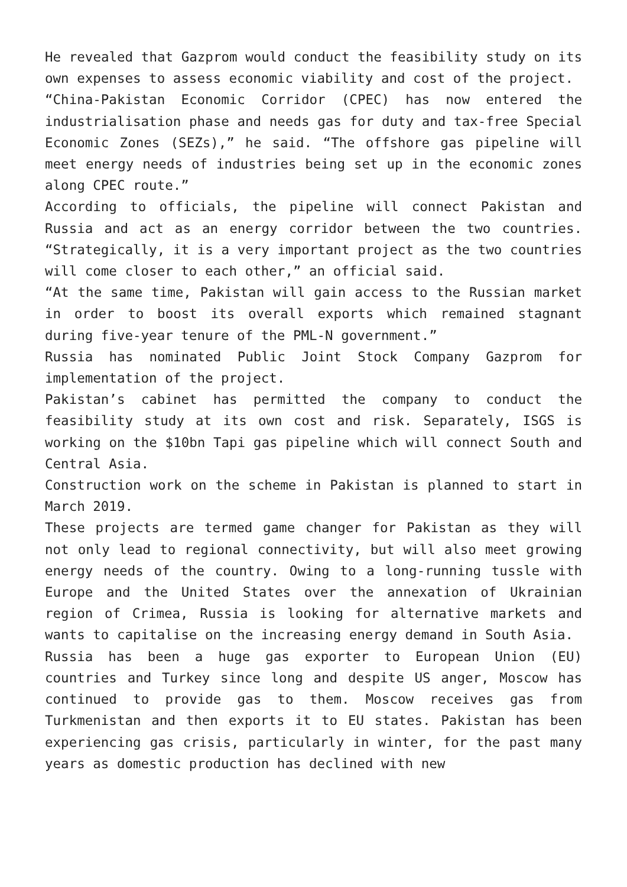He revealed that Gazprom would conduct the feasibility study on its own expenses to assess economic viability and cost of the project.
“China-Pakistan Economic Corridor (CPEC) has now entered the industrialisation phase and needs gas for duty and tax-free Special Economic Zones (SEZs),” he said. “The offshore gas pipeline will meet energy needs of industries being set up in the economic zones along CPEC route.”
According to officials, the pipeline will connect Pakistan and Russia and act as an energy corridor between the two countries. “Strategically, it is a very important project as the two countries will come closer to each other,” an official said.
“At the same time, Pakistan will gain access to the Russian market in order to boost its overall exports which remained stagnant during five-year tenure of the PML-N government.”
Russia has nominated Public Joint Stock Company Gazprom for implementation of the project.
Pakistan’s cabinet has permitted the company to conduct the feasibility study at its own cost and risk. Separately, ISGS is working on the $10bn Tapi gas pipeline which will connect South and Central Asia.
Construction work on the scheme in Pakistan is planned to start in March 2019.
These projects are termed game changer for Pakistan as they will not only lead to regional connectivity, but will also meet growing energy needs of the country. Owing to a long-running tussle with Europe and the United States over the annexation of Ukrainian region of Crimea, Russia is looking for alternative markets and wants to capitalise on the increasing energy demand in South Asia.
Russia has been a huge gas exporter to European Union (EU) countries and Turkey since long and despite US anger, Moscow has continued to provide gas to them. Moscow receives gas from Turkmenistan and then exports it to EU states. Pakistan has been experiencing gas crisis, particularly in winter, for the past many years as domestic production has declined with new